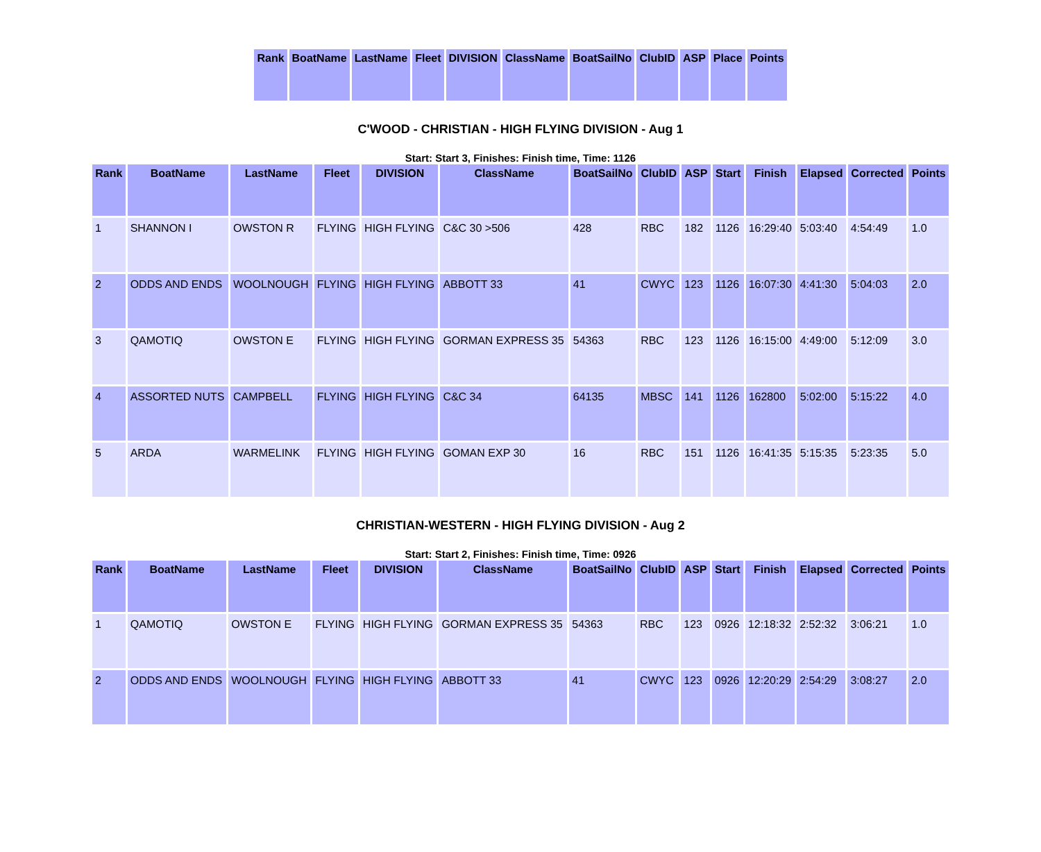| Rank | BoatName | LastName | Fleet | DIVISION | ClassName | BoatSailNo | ClubID | ASP | Place | Points |
| --- | --- | --- | --- | --- | --- | --- | --- | --- | --- | --- |
C'WOOD - CHRISTIAN - HIGH FLYING DIVISION - Aug 1
Start: Start 3, Finishes: Finish time, Time: 1126
| Rank | BoatName | LastName | Fleet | DIVISION | ClassName | BoatSailNo | ClubID | ASP | Start | Finish | Elapsed | Corrected | Points |
| --- | --- | --- | --- | --- | --- | --- | --- | --- | --- | --- | --- | --- | --- |
| 1 | SHANNON I | OWSTON R | FLYING | HIGH FLYING | C&C 30 >506 | 428 | RBC | 182 | 1126 | 16:29:40 | 5:03:40 | 4:54:49 | 1.0 |
| 2 | ODDS AND ENDS | WOOLNOUGH | FLYING | HIGH FLYING | ABBOTT 33 | 41 | CWYC | 123 | 1126 | 16:07:30 | 4:41:30 | 5:04:03 | 2.0 |
| 3 | QAMOTIQ | OWSTON E | FLYING | HIGH FLYING | GORMAN EXPRESS 35 | 54363 | RBC | 123 | 1126 | 16:15:00 | 4:49:00 | 5:12:09 | 3.0 |
| 4 | ASSORTED NUTS | CAMPBELL | FLYING | HIGH FLYING | C&C 34 | 64135 | MBSC | 141 | 1126 | 162800 | 5:02:00 | 5:15:22 | 4.0 |
| 5 | ARDA | WARMELINK | FLYING | HIGH FLYING | GOMAN EXP 30 | 16 | RBC | 151 | 1126 | 16:41:35 | 5:15:35 | 5:23:35 | 5.0 |
CHRISTIAN-WESTERN - HIGH FLYING DIVISION - Aug 2
Start: Start 2, Finishes: Finish time, Time: 0926
| Rank | BoatName | LastName | Fleet | DIVISION | ClassName | BoatSailNo | ClubID | ASP | Start | Finish | Elapsed | Corrected | Points |
| --- | --- | --- | --- | --- | --- | --- | --- | --- | --- | --- | --- | --- | --- |
| 1 | QAMOTIQ | OWSTON E | FLYING | HIGH FLYING | GORMAN EXPRESS 35 | 54363 | RBC | 123 | 0926 | 12:18:32 | 2:52:32 | 3:06:21 | 1.0 |
| 2 | ODDS AND ENDS | WOOLNOUGH | FLYING | HIGH FLYING | ABBOTT 33 | 41 | CWYC | 123 | 0926 | 12:20:29 | 2:54:29 | 3:08:27 | 2.0 |